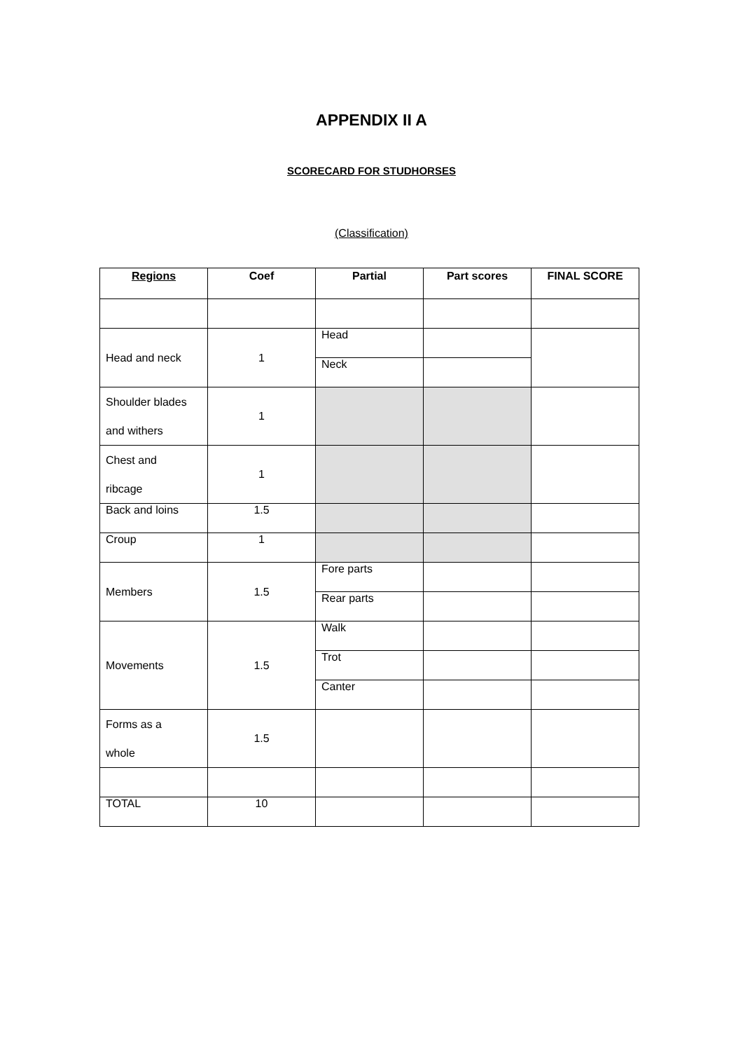APPENDIX II A
SCORECARD FOR STUDHORSES
(Classification)
| Regions | Coef | Partial | Part scores | FINAL SCORE |
| --- | --- | --- | --- | --- |
| Head and neck | 1 | Head | | |
| | | Neck | | |
| Shoulder blades and withers | 1 | | | |
| Chest and ribcage | 1 | | | |
| Back and loins | 1.5 | | | |
| Croup | 1 | | | |
| Members | 1.5 | Fore parts | | |
| | | Rear parts | | |
| Movements | 1.5 | Walk | | |
| | | Trot | | |
| | | Canter | | |
| Forms as a whole | 1.5 | | | |
| TOTAL | 10 | | | |